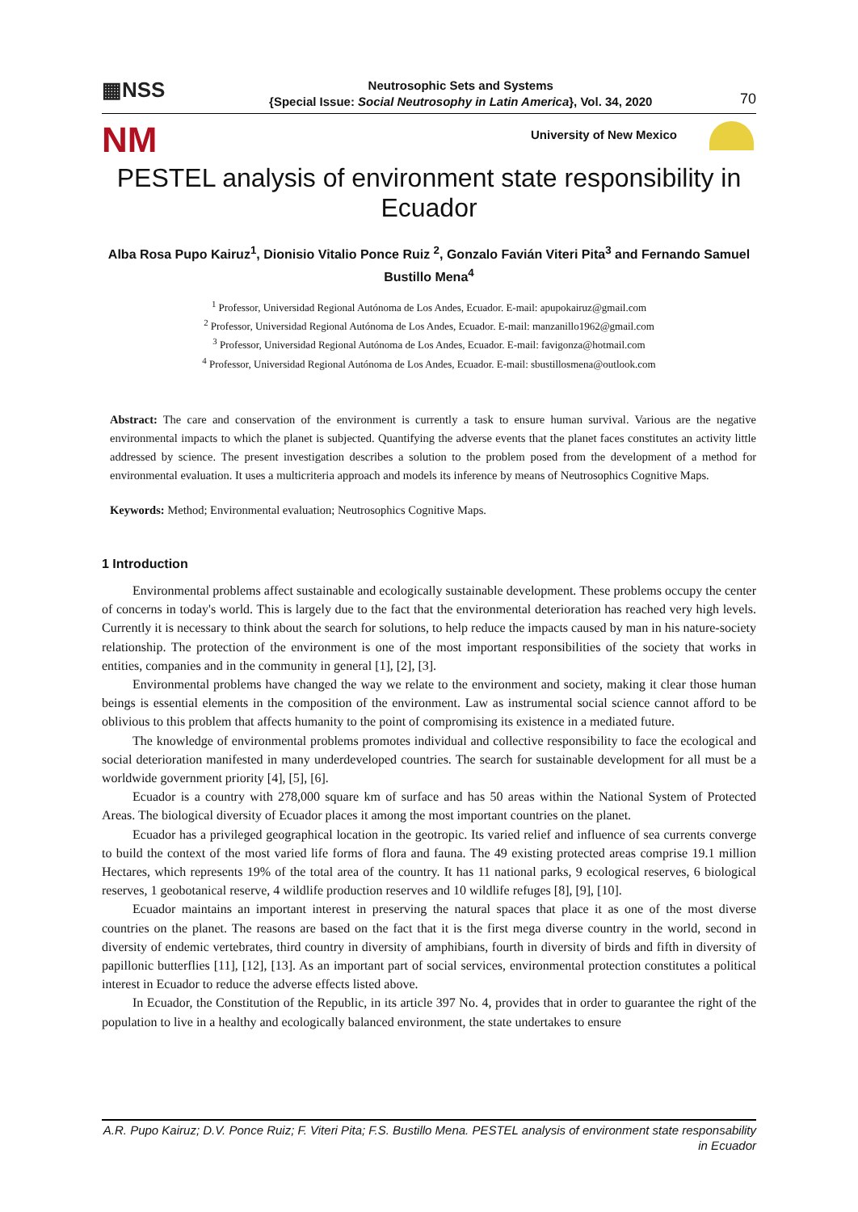▦NSS
Neutrosophic Sets and Systems
{Special Issue: Social Neutrosophy in Latin America}, Vol. 34, 2020
70
NM University of New Mexico
PESTEL analysis of environment state responsibility in Ecuador
Alba Rosa Pupo Kairuz<sup>1</sup>, Dionisio Vitalio Ponce Ruiz <sup>2</sup>, Gonzalo Favián Viteri Pita<sup>3</sup> and Fernando Samuel Bustillo Mena<sup>4</sup>
<sup>1</sup> Professor, Universidad Regional Autónoma de Los Andes, Ecuador. E-mail: apupokairuz@gmail.com
<sup>2</sup> Professor, Universidad Regional Autónoma de Los Andes, Ecuador. E-mail: manzanillo1962@gmail.com
<sup>3</sup> Professor, Universidad Regional Autónoma de Los Andes, Ecuador. E-mail: favigonza@hotmail.com
<sup>4</sup> Professor, Universidad Regional Autónoma de Los Andes, Ecuador. E-mail: sbustillosmena@outlook.com
Abstract: The care and conservation of the environment is currently a task to ensure human survival. Various are the negative environmental impacts to which the planet is subjected. Quantifying the adverse events that the planet faces constitutes an activity little addressed by science. The present investigation describes a solution to the problem posed from the development of a method for environmental evaluation. It uses a multicriteria approach and models its inference by means of Neutrosophics Cognitive Maps.
Keywords: Method; Environmental evaluation; Neutrosophics Cognitive Maps.
1 Introduction
Environmental problems affect sustainable and ecologically sustainable development. These problems occupy the center of concerns in today's world. This is largely due to the fact that the environmental deterioration has reached very high levels. Currently it is necessary to think about the search for solutions, to help reduce the impacts caused by man in his nature-society relationship. The protection of the environment is one of the most important responsibilities of the society that works in entities, companies and in the community in general [1], [2], [3].
Environmental problems have changed the way we relate to the environment and society, making it clear those human beings is essential elements in the composition of the environment. Law as instrumental social science cannot afford to be oblivious to this problem that affects humanity to the point of compromising its existence in a mediated future.
The knowledge of environmental problems promotes individual and collective responsibility to face the ecological and social deterioration manifested in many underdeveloped countries. The search for sustainable development for all must be a worldwide government priority [4], [5], [6].
Ecuador is a country with 278,000 square km of surface and has 50 areas within the National System of Protected Areas. The biological diversity of Ecuador places it among the most important countries on the planet.
Ecuador has a privileged geographical location in the geotropic. Its varied relief and influence of sea currents converge to build the context of the most varied life forms of flora and fauna. The 49 existing protected areas comprise 19.1 million Hectares, which represents 19% of the total area of the country. It has 11 national parks, 9 ecological reserves, 6 biological reserves, 1 geobotanical reserve, 4 wildlife production reserves and 10 wildlife refuges [8], [9], [10].
Ecuador maintains an important interest in preserving the natural spaces that place it as one of the most diverse countries on the planet. The reasons are based on the fact that it is the first mega diverse country in the world, second in diversity of endemic vertebrates, third country in diversity of amphibians, fourth in diversity of birds and fifth in diversity of papillonic butterflies [11], [12], [13]. As an important part of social services, environmental protection constitutes a political interest in Ecuador to reduce the adverse effects listed above.
In Ecuador, the Constitution of the Republic, in its article 397 No. 4, provides that in order to guarantee the right of the population to live in a healthy and ecologically balanced environment, the state undertakes to ensure
A.R. Pupo Kairuz; D.V. Ponce Ruiz; F. Viteri Pita; F.S. Bustillo Mena. PESTEL analysis of environment state responsability in Ecuador